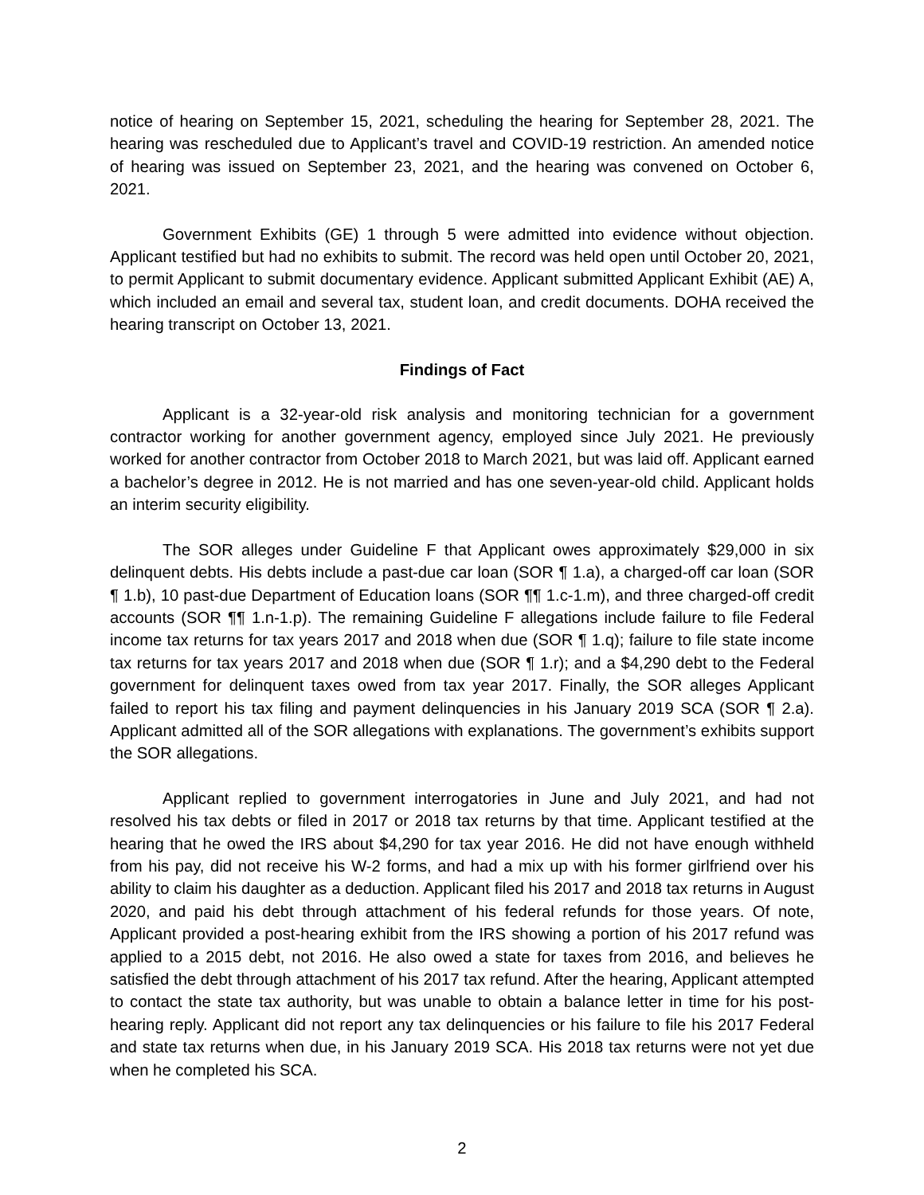notice of hearing on September 15, 2021, scheduling the hearing for September 28, 2021. The hearing was rescheduled due to Applicant’s travel and COVID-19 restriction. An amended notice of hearing was issued on September 23, 2021, and the hearing was convened on October 6, 2021.
Government Exhibits (GE) 1 through 5 were admitted into evidence without objection. Applicant testified but had no exhibits to submit. The record was held open until October 20, 2021, to permit Applicant to submit documentary evidence. Applicant submitted Applicant Exhibit (AE) A, which included an email and several tax, student loan, and credit documents. DOHA received the hearing transcript on October 13, 2021.
Findings of Fact
Applicant is a 32-year-old risk analysis and monitoring technician for a government contractor working for another government agency, employed since July 2021. He previously worked for another contractor from October 2018 to March 2021, but was laid off. Applicant earned a bachelor’s degree in 2012. He is not married and has one seven-year-old child. Applicant holds an interim security eligibility.
The SOR alleges under Guideline F that Applicant owes approximately $29,000 in six delinquent debts. His debts include a past-due car loan (SOR ¶ 1.a), a charged-off car loan (SOR ¶ 1.b), 10 past-due Department of Education loans (SOR ¶¶ 1.c-1.m), and three charged-off credit accounts (SOR ¶¶ 1.n-1.p). The remaining Guideline F allegations include failure to file Federal income tax returns for tax years 2017 and 2018 when due (SOR ¶ 1.q); failure to file state income tax returns for tax years 2017 and 2018 when due (SOR ¶ 1.r); and a $4,290 debt to the Federal government for delinquent taxes owed from tax year 2017. Finally, the SOR alleges Applicant failed to report his tax filing and payment delinquencies in his January 2019 SCA (SOR ¶ 2.a). Applicant admitted all of the SOR allegations with explanations. The government’s exhibits support the SOR allegations.
Applicant replied to government interrogatories in June and July 2021, and had not resolved his tax debts or filed in 2017 or 2018 tax returns by that time. Applicant testified at the hearing that he owed the IRS about $4,290 for tax year 2016. He did not have enough withheld from his pay, did not receive his W-2 forms, and had a mix up with his former girlfriend over his ability to claim his daughter as a deduction. Applicant filed his 2017 and 2018 tax returns in August 2020, and paid his debt through attachment of his federal refunds for those years. Of note, Applicant provided a post-hearing exhibit from the IRS showing a portion of his 2017 refund was applied to a 2015 debt, not 2016. He also owed a state for taxes from 2016, and believes he satisfied the debt through attachment of his 2017 tax refund. After the hearing, Applicant attempted to contact the state tax authority, but was unable to obtain a balance letter in time for his post-hearing reply. Applicant did not report any tax delinquencies or his failure to file his 2017 Federal and state tax returns when due, in his January 2019 SCA. His 2018 tax returns were not yet due when he completed his SCA.
2